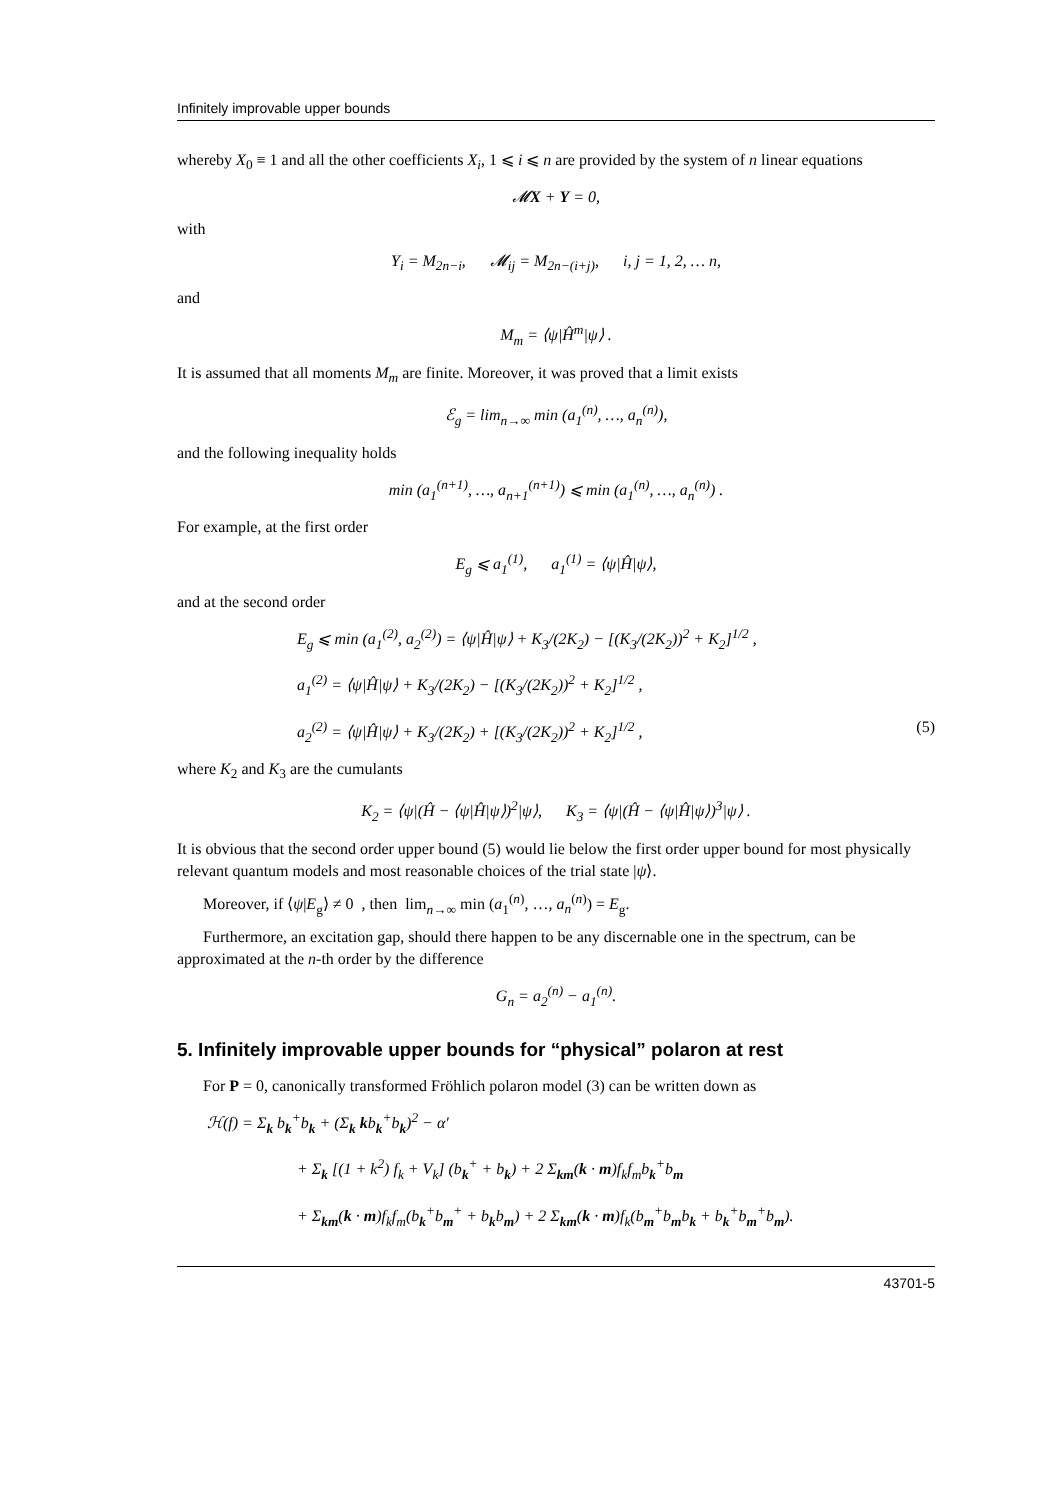Infinitely improvable upper bounds
whereby X<sub>0</sub> ≡ 1 and all the other coefficients X<sub>i</sub>, 1 ⩽ i ⩽ n are provided by the system of n linear equations
𝓜X + Y = 0,
with
Y<sub>i</sub> = M<sub>2n−i</sub>, 𝓜<sub>ij</sub> = M<sub>2n−(i+j)</sub>, i, j = 1, 2, … n,
and
M<sub>m</sub> = ⟨ψ|Ĥ<sup>m</sup>|ψ⟩ .
It is assumed that all moments M<sub>m</sub> are finite. Moreover, it was proved that a limit exists
ℰ<sub>g</sub> = lim<sub>n→∞</sub> min (a<sub>1</sub><sup>(n)</sup>, …, a<sub>n</sub><sup>(n)</sup>),
and the following inequality holds
min (a<sub>1</sub><sup>(n+1)</sup>, …, a<sub>n+1</sub><sup>(n+1)</sup>) ⩽ min (a<sub>1</sub><sup>(n)</sup>, …, a<sub>n</sub><sup>(n)</sup>) .
For example, at the first order
E<sub>g</sub> ⩽ a<sub>1</sub><sup>(1)</sup>, a<sub>1</sub><sup>(1)</sup> = ⟨ψ|Ĥ|ψ⟩,
and at the second order
E<sub>g</sub> ⩽ min (a<sub>1</sub><sup>(2)</sup>, a<sub>2</sub><sup>(2)</sup>) = ⟨ψ|Ĥ|ψ⟩ + K<sub>3</sub>/(2K<sub>2</sub>) − [(K<sub>3</sub>/(2K<sub>2</sub>))<sup>2</sup> + K<sub>2</sub>]<sup>1/2</sup> ,
a<sub>1</sub><sup>(2)</sup> = ⟨ψ|Ĥ|ψ⟩ + K<sub>3</sub>/(2K<sub>2</sub>) − [(K<sub>3</sub>/(2K<sub>2</sub>))<sup>2</sup> + K<sub>2</sub>]<sup>1/2</sup> ,
a<sub>2</sub><sup>(2)</sup> = ⟨ψ|Ĥ|ψ⟩ + K<sub>3</sub>/(2K<sub>2</sub>) + [(K<sub>3</sub>/(2K<sub>2</sub>))<sup>2</sup> + K<sub>2</sub>]<sup>1/2</sup> , (5)
where K<sub>2</sub> and K<sub>3</sub> are the cumulants
K<sub>2</sub> = ⟨ψ|(Ĥ − ⟨ψ|Ĥ|ψ⟩)<sup>2</sup>|ψ⟩, K<sub>3</sub> = ⟨ψ|(Ĥ − ⟨ψ|Ĥ|ψ⟩)<sup>3</sup>|ψ⟩ .
It is obvious that the second order upper bound (5) would lie below the first order upper bound for most physically relevant quantum models and most reasonable choices of the trial state |ψ⟩.
Moreover, if ⟨ψ|E<sub>g</sub>⟩ ≠ 0 , then lim<sub>n→∞</sub> min (a<sub>1</sub><sup>(n)</sup>, …, a<sub>n</sub><sup>(n)</sup>) = E<sub>g</sub>.
Furthermore, an excitation gap, should there happen to be any discernable one in the spectrum, can be approximated at the n-th order by the difference
G<sub>n</sub> = a<sub>2</sub><sup>(n)</sup> − a<sub>1</sub><sup>(n)</sup>.
5. Infinitely improvable upper bounds for “physical” polaron at rest
For P = 0, canonically transformed Fröhlich polaron model (3) can be written down as
ℋ(f) = Σ<sub>k</sub> b<sub>k</sub><sup>+</sup>b<sub>k</sub> + (Σ<sub>k</sub> kb<sub>k</sub><sup>+</sup>b<sub>k</sub>)<sup>2</sup> − α′
+ Σ<sub>k</sub> [(1 + k<sup>2</sup>) f<sub>k</sub> + V<sub>k</sub>] (b<sub>k</sub><sup>+</sup> + b<sub>k</sub>) + 2 Σ<sub>km</sub>(k · m)f<sub>k</sub>f<sub>m</sub>b<sub>k</sub><sup>+</sup>b<sub>m</sub>
+ Σ<sub>km</sub>(k · m)f<sub>k</sub>f<sub>m</sub>(b<sub>k</sub><sup>+</sup>b<sub>m</sub><sup>+</sup> + b<sub>k</sub>b<sub>m</sub>) + 2 Σ<sub>km</sub>(k · m)f<sub>k</sub>(b<sub>m</sub><sup>+</sup>b<sub>m</sub>b<sub>k</sub> + b<sub>k</sub><sup>+</sup>b<sub>m</sub><sup>+</sup>b<sub>m</sub>).
43701-5